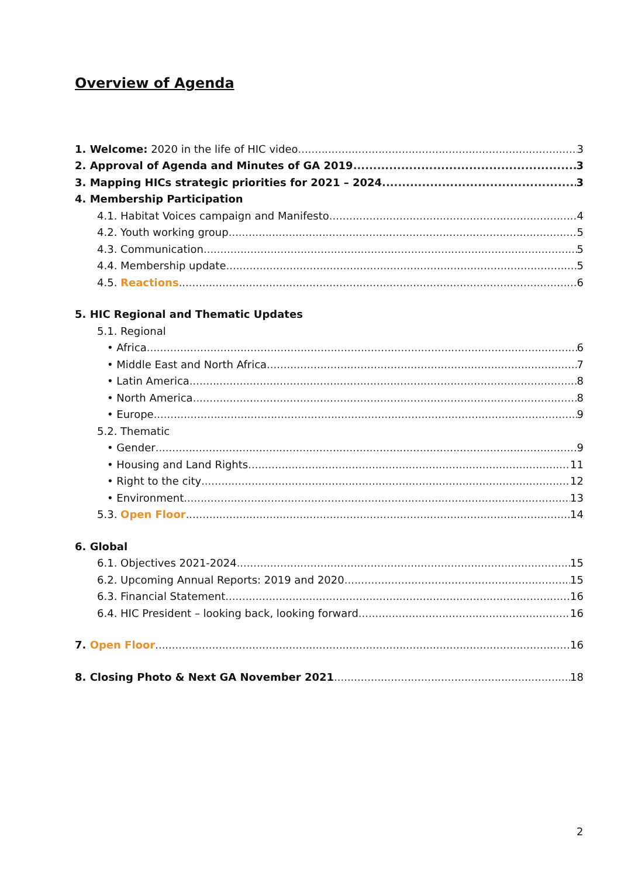Overview of Agenda
1. Welcome: 2020 in the life of HIC video 3
2. Approval of Agenda and Minutes of GA 2019 3
3. Mapping HICs strategic priorities for 2021 – 2024 3
4. Membership Participation
4.1. Habitat Voices campaign and Manifesto 4
4.2. Youth working group 5
4.3. Communication 5
4.4. Membership update 5
4.5. Reactions 6
5. HIC Regional and Thematic Updates
5.1. Regional
• Africa 6
• Middle East and North Africa 7
• Latin America 8
• North America 8
• Europe 9
5.2. Thematic
• Gender 9
• Housing and Land Rights 11
• Right to the city 12
• Environment 13
5.3. Open Floor 14
6. Global
6.1. Objectives 2021-2024 15
6.2. Upcoming Annual Reports: 2019 and 2020 15
6.3. Financial Statement 16
6.4. HIC President – looking back, looking forward 16
7. Open Floor 16
8. Closing Photo & Next GA November 2021 18
2